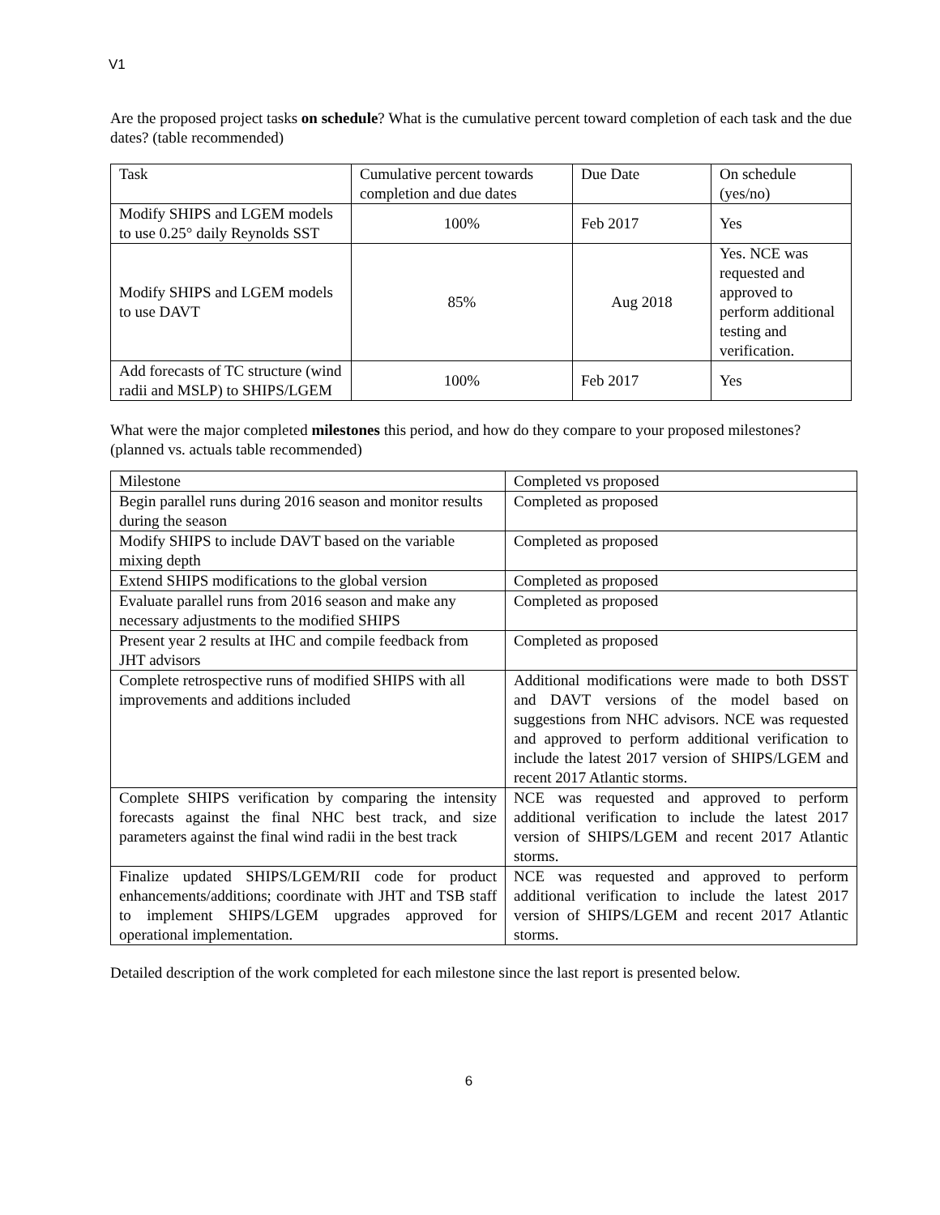V1
Are the proposed project tasks on schedule? What is the cumulative percent toward completion of each task and the due dates? (table recommended)
| Task | Cumulative percent towards completion and due dates | Due Date | On schedule (yes/no) |
| Modify SHIPS and LGEM models to use 0.25° daily Reynolds SST | 100% | Feb 2017 | Yes |
| Modify SHIPS and LGEM models to use DAVT | 85% | Aug 2018 | Yes. NCE was requested and approved to perform additional testing and verification. |
| Add forecasts of TC structure (wind radii and MSLP) to SHIPS/LGEM | 100% | Feb 2017 | Yes |
What were the major completed milestones this period, and how do they compare to your proposed milestones? (planned vs. actuals table recommended)
| Milestone | Completed vs proposed |
| Begin parallel runs during 2016 season and monitor results during the season | Completed as proposed |
| Modify SHIPS to include DAVT based on the variable mixing depth | Completed as proposed |
| Extend SHIPS modifications to the global version | Completed as proposed |
| Evaluate parallel runs from 2016 season and make any necessary adjustments to the modified SHIPS | Completed as proposed |
| Present year 2 results at IHC and compile feedback from JHT advisors | Completed as proposed |
| Complete retrospective runs of modified SHIPS with all improvements and additions included | Additional modifications were made to both DSST and DAVT versions of the model based on suggestions from NHC advisors. NCE was requested and approved to perform additional verification to include the latest 2017 version of SHIPS/LGEM and recent 2017 Atlantic storms. |
| Complete SHIPS verification by comparing the intensity forecasts against the final NHC best track, and size parameters against the final wind radii in the best track | NCE was requested and approved to perform additional verification to include the latest 2017 version of SHIPS/LGEM and recent 2017 Atlantic storms. |
| Finalize updated SHIPS/LGEM/RII code for product enhancements/additions; coordinate with JHT and TSB staff to implement SHIPS/LGEM upgrades approved for operational implementation. | NCE was requested and approved to perform additional verification to include the latest 2017 version of SHIPS/LGEM and recent 2017 Atlantic storms. |
Detailed description of the work completed for each milestone since the last report is presented below.
6